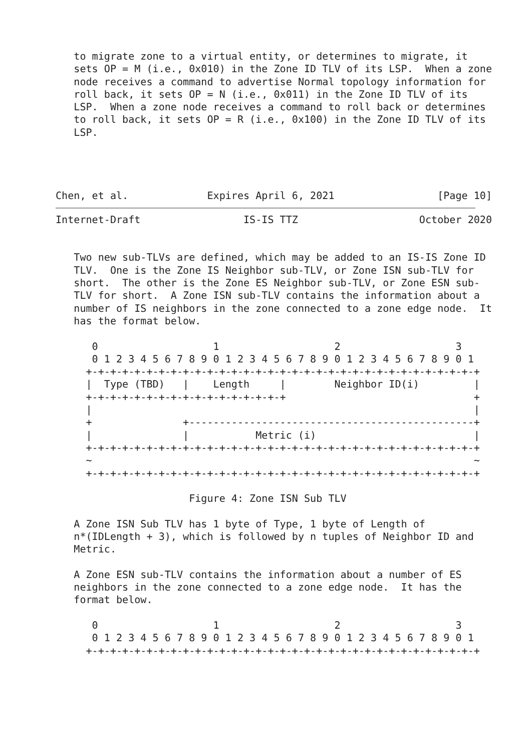to migrate zone to a virtual entity, or determines to migrate, it
   sets OP = M (i.e., 0x010) in the Zone ID TLV of its LSP.  When a zone
   node receives a command to advertise Normal topology information for
   roll back, it sets OP = N (i.e., 0x011) in the Zone ID TLV of its
   LSP.  When a zone node receives a command to roll back or determines
   to roll back, it sets OP = R (i.e., 0x100) in the Zone ID TLV of its
   LSP.




Chen, et al.             Expires April 6, 2021                 [Page 10]
Internet-Draft                 IS-IS TTZ                    October 2020


   Two new sub-TLVs are defined, which may be added to an IS-IS Zone ID
   TLV.  One is the Zone IS Neighbor sub-TLV, or Zone ISN sub-TLV for
   short.  The other is the Zone ES Neighbor sub-TLV, or Zone ESN sub-
   TLV for short.  A Zone ISN sub-TLV contains the information about a
   number of IS neighbors in the zone connected to a zone edge node.  It
   has the format below.

      0                   1                   2                   3
      0 1 2 3 4 5 6 7 8 9 0 1 2 3 4 5 6 7 8 9 0 1 2 3 4 5 6 7 8 9 0 1
     +-+-+-+-+-+-+-+-+-+-+-+-+-+-+-+-+-+-+-+-+-+-+-+-+-+-+-+-+-+-+-+-+
     |  Type (TBD)   |    Length     |        Neighbor ID(i)         |
     +-+-+-+-+-+-+-+-+-+-+-+-+-+-+-+-+                               +
     |                                                               |
     +               +-----------------------------------------------+
     |               |           Metric (i)                          |
     +-+-+-+-+-+-+-+-+-+-+-+-+-+-+-+-+-+-+-+-+-+-+-+-+-+-+-+-+-+-+-+-+
     ~                                                               ~
     +-+-+-+-+-+-+-+-+-+-+-+-+-+-+-+-+-+-+-+-+-+-+-+-+-+-+-+-+-+-+-+-+

                      Figure 4: Zone ISN Sub TLV

   A Zone ISN Sub TLV has 1 byte of Type, 1 byte of Length of
   n*(IDLength + 3), which is followed by n tuples of Neighbor ID and
   Metric.

   A Zone ESN sub-TLV contains the information about a number of ES
   neighbors in the zone connected to a zone edge node.  It has the
   format below.

      0                   1                   2                   3
      0 1 2 3 4 5 6 7 8 9 0 1 2 3 4 5 6 7 8 9 0 1 2 3 4 5 6 7 8 9 0 1
     +-+-+-+-+-+-+-+-+-+-+-+-+-+-+-+-+-+-+-+-+-+-+-+-+-+-+-+-+-+-+-+-+